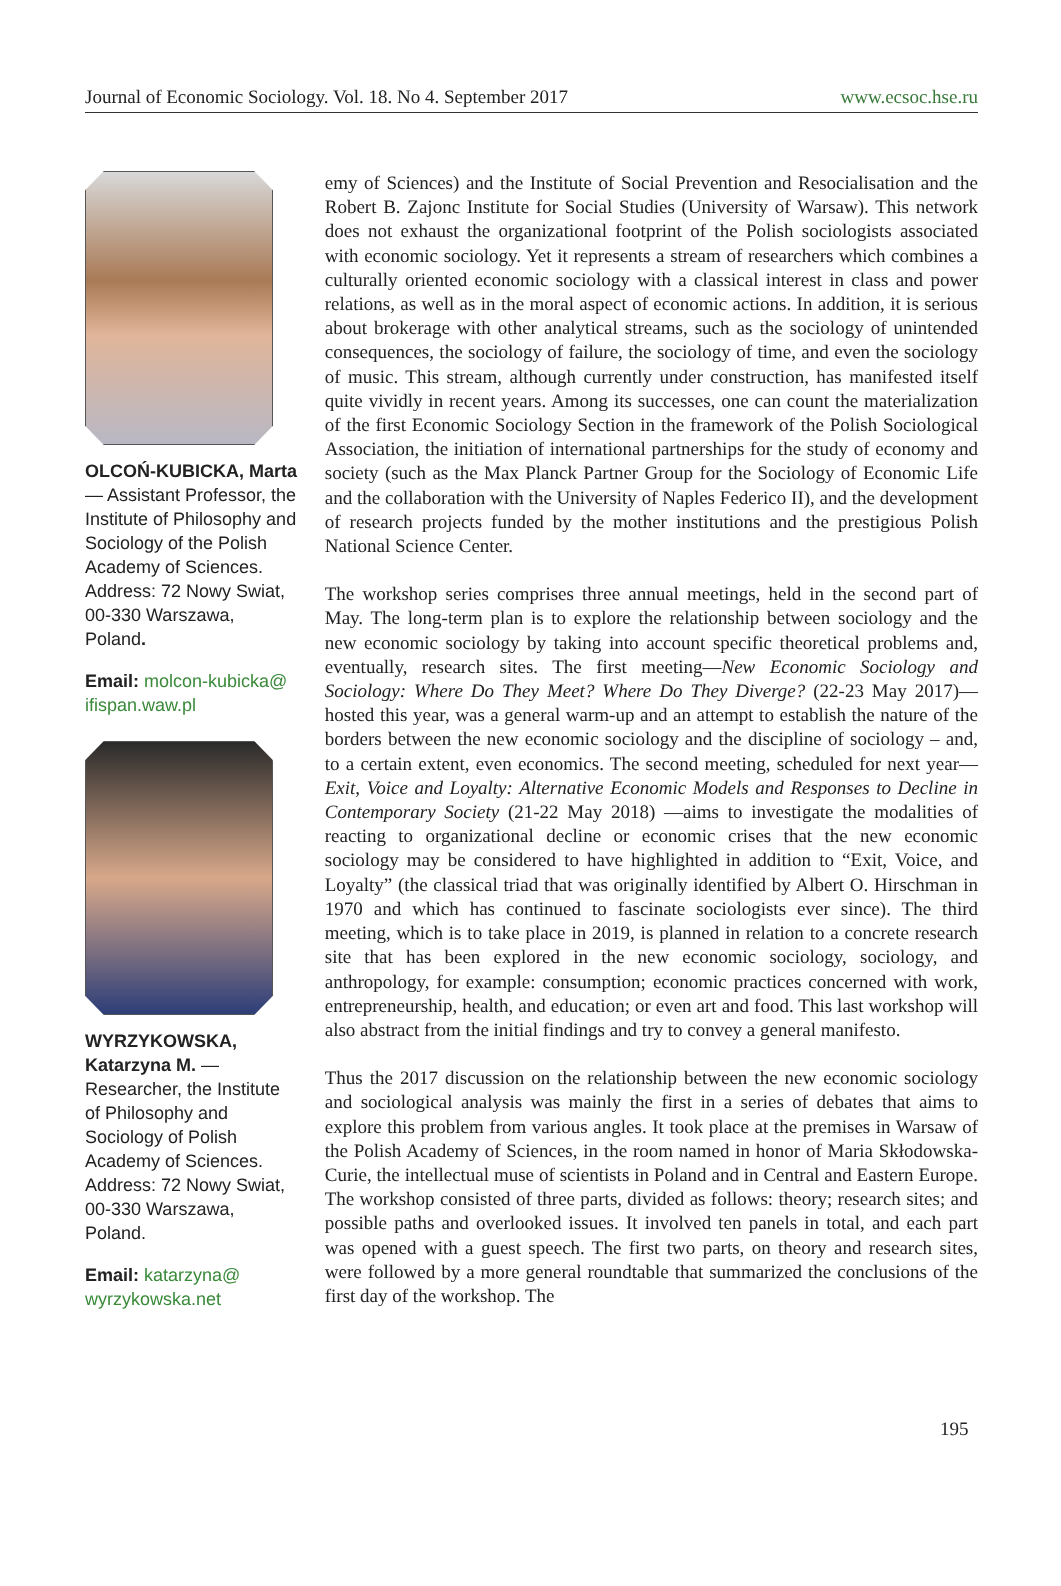Journal of Economic Sociology. Vol. 18. No 4. September 2017 www.ecsoc.hse.ru
OLCOŃ-KUBICKA, Marta — Assistant Professor, the Institute of Philosophy and Sociology of the Polish Academy of Sciences. Address: 72 Nowy Swiat, 00-330 Warszawa, Poland.
Email: molcon-kubicka@ ifispan.waw.pl
WYRZYKOWSKA, Katarzyna M. — Researcher, the Institute of Philosophy and Sociology of Polish Academy of Sciences. Address: 72 Nowy Swiat, 00-330 Warszawa, Poland.
Email: katarzyna@ wyrzykowska.net
emy of Sciences) and the Institute of Social Prevention and Resocialisation and the Robert B. Zajonc Institute for Social Studies (University of Warsaw). This network does not exhaust the organizational footprint of the Polish sociologists associated with economic sociology. Yet it represents a stream of researchers which combines a culturally oriented economic sociology with a classical interest in class and power relations, as well as in the moral aspect of economic actions. In addition, it is serious about brokerage with other analytical streams, such as the sociology of unintended consequences, the sociology of failure, the sociology of time, and even the sociology of music. This stream, although currently under construction, has manifested itself quite vividly in recent years. Among its successes, one can count the materialization of the first Economic Sociology Section in the framework of the Polish Sociological Association, the initiation of international partnerships for the study of economy and society (such as the Max Planck Partner Group for the Sociology of Economic Life and the collaboration with the University of Naples Federico II), and the development of research projects funded by the mother institutions and the prestigious Polish National Science Center.
The workshop series comprises three annual meetings, held in the second part of May. The long-term plan is to explore the relationship between sociology and the new economic sociology by taking into account specific theoretical problems and, eventually, research sites. The first meeting—New Economic Sociology and Sociology: Where Do They Meet? Where Do They Diverge? (22-23 May 2017)—hosted this year, was a general warm-up and an attempt to establish the nature of the borders between the new economic sociology and the discipline of sociology – and, to a certain extent, even economics. The second meeting, scheduled for next year—Exit, Voice and Loyalty: Alternative Economic Models and Responses to Decline in Contemporary Society (21-22 May 2018) —aims to investigate the modalities of reacting to organizational decline or economic crises that the new economic sociology may be considered to have highlighted in addition to “Exit, Voice, and Loyalty” (the classical triad that was originally identified by Albert O. Hirschman in 1970 and which has continued to fascinate sociologists ever since). The third meeting, which is to take place in 2019, is planned in relation to a concrete research site that has been explored in the new economic sociology, sociology, and anthropology, for example: consumption; economic practices concerned with work, entrepreneurship, health, and education; or even art and food. This last workshop will also abstract from the initial findings and try to convey a general manifesto.
Thus the 2017 discussion on the relationship between the new economic sociology and sociological analysis was mainly the first in a series of debates that aims to explore this problem from various angles. It took place at the premises in Warsaw of the Polish Academy of Sciences, in the room named in honor of Maria Skłodowska-Curie, the intellectual muse of scientists in Poland and in Central and Eastern Europe. The workshop consisted of three parts, divided as follows: theory; research sites; and possible paths and overlooked issues. It involved ten panels in total, and each part was opened with a guest speech. The first two parts, on theory and research sites, were followed by a more general roundtable that summarized the conclusions of the first day of the workshop. The
195